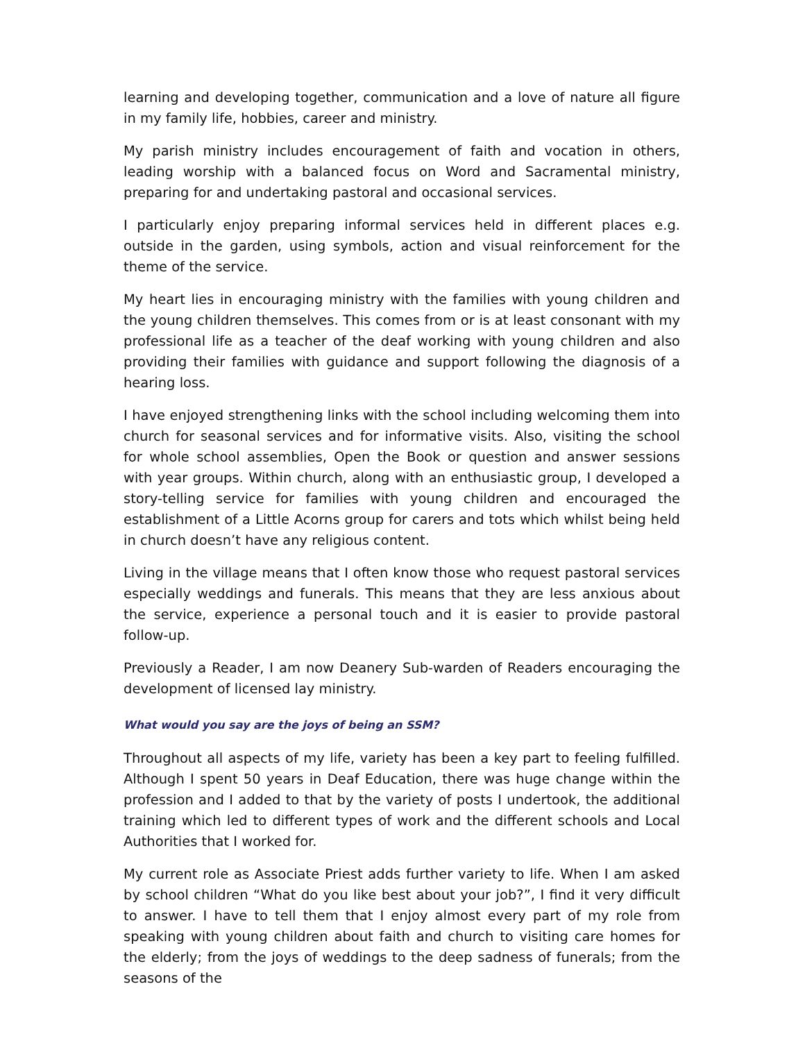learning and developing together, communication and a love of nature all figure in my family life, hobbies, career and ministry.
My parish ministry includes encouragement of faith and vocation in others, leading worship with a balanced focus on Word and Sacramental ministry, preparing for and undertaking pastoral and occasional services.
I particularly enjoy preparing informal services held in different places e.g. outside in the garden, using symbols, action and visual reinforcement for the theme of the service.
My heart lies in encouraging ministry with the families with young children and the young children themselves. This comes from or is at least consonant with my professional life as a teacher of the deaf working with young children and also providing their families with guidance and support following the diagnosis of a hearing loss.
I have enjoyed strengthening links with the school including welcoming them into church for seasonal services and for informative visits. Also, visiting the school for whole school assemblies, Open the Book or question and answer sessions with year groups. Within church, along with an enthusiastic group, I developed a story-telling service for families with young children and encouraged the establishment of a Little Acorns group for carers and tots which whilst being held in church doesn’t have any religious content.
Living in the village means that I often know those who request pastoral services especially weddings and funerals. This means that they are less anxious about the service, experience a personal touch and it is easier to provide pastoral follow-up.
Previously a Reader, I am now Deanery Sub-warden of Readers encouraging the development of licensed lay ministry.
What would you say are the joys of being an SSM?
Throughout all aspects of my life, variety has been a key part to feeling fulfilled. Although I spent 50 years in Deaf Education, there was huge change within the profession and I added to that by the variety of posts I undertook, the additional training which led to different types of work and the different schools and Local Authorities that I worked for.
My current role as Associate Priest adds further variety to life. When I am asked by school children “What do you like best about your job?”, I find it very difficult to answer. I have to tell them that I enjoy almost every part of my role from speaking with young children about faith and church to visiting care homes for the elderly; from the joys of weddings to the deep sadness of funerals; from the seasons of the